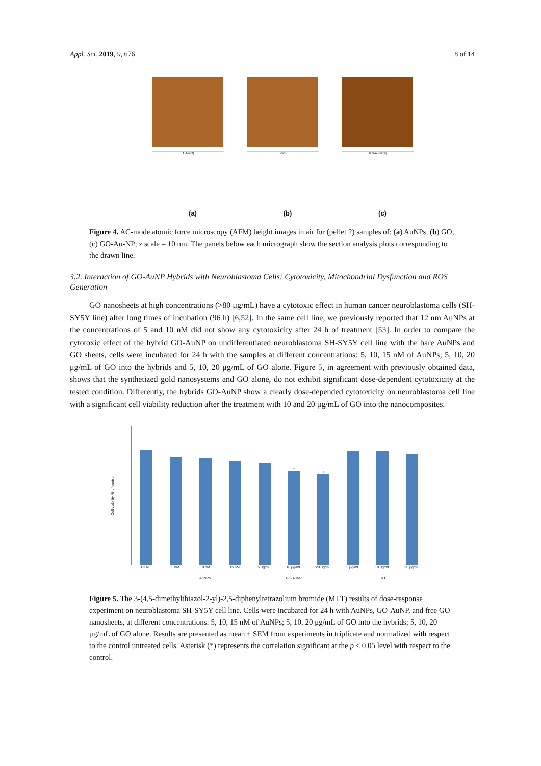Appl. Sci. 2019, 9, 676 8 of 14
AuNP(2)
(a)
GO
(b)
GO-AuNP(2)
(c)
Figure 4. AC-mode atomic force microscopy (AFM) height images in air for (pellet 2) samples of: (a) AuNPs, (b) GO, (c) GO-Au-NP; z scale = 10 nm. The panels below each micrograph show the section analysis plots corresponding to the drawn line.
3.2. Interaction of GO-AuNP Hybrids with Neuroblastoma Cells: Cytotoxicity, Mitochondrial Dysfunction and ROS Generation
GO nanosheets at high concentrations (>80 μg/mL) have a cytotoxic effect in human cancer neuroblastoma cells (SH-SY5Y line) after long times of incubation (96 h) [6,52]. In the same cell line, we previously reported that 12 nm AuNPs at the concentrations of 5 and 10 nM did not show any cytotoxicity after 24 h of treatment [53]. In order to compare the cytotoxic effect of the hybrid GO-AuNP on undifferentiated neuroblastoma SH-SY5Y cell line with the bare AuNPs and GO sheets, cells were incubated for 24 h with the samples at different concentrations: 5, 10, 15 nM of AuNPs; 5, 10, 20 μg/mL of GO into the hybrids and 5, 10, 20 μg/mL of GO alone. Figure 5, in agreement with previously obtained data, shows that the synthetized gold nanosystems and GO alone, do not exhibit significant dose-dependent cytotoxicity at the tested condition. Differently, the hybrids GO-AuNP show a clearly dose-depended cytotoxicity on neuroblastoma cell line with a significant cell viability reduction after the treatment with 10 and 20 μg/mL of GO into the nanocomposites.
Cell viability, % of control
*
*
CTRL 5 nM 10 nM 15 nM 5 μg/mL 10 μg/mL 20 μg/mL 5 μg/mL 10 μg/mL 20 μg/mL
AuNPs GO-AuNP GO
Figure 5. The 3-(4,5-dimethylthiazol-2-yl)-2,5-diphenyltetrazolium bromide (MTT) results of dose-response experiment on neuroblastoma SH-SY5Y cell line. Cells were incubated for 24 h with AuNPs, GO-AuNP, and free GO nanosheets, at different concentrations: 5, 10, 15 nM of AuNPs; 5, 10, 20 μg/mL of GO into the hybrids; 5, 10, 20 μg/mL of GO alone. Results are presented as mean ± SEM from experiments in triplicate and normalized with respect to the control untreated cells. Asterisk (*) represents the correlation significant at the p ≤ 0.05 level with respect to the control.